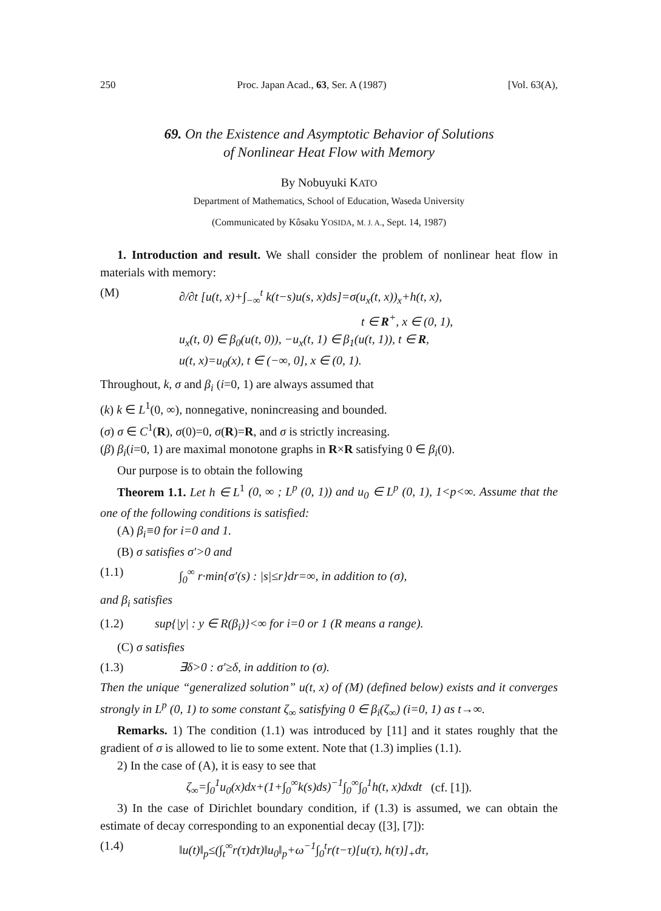250 Proc. Japan Acad., 63, Ser. A (1987) [Vol. 63(A),
69. On the Existence and Asymptotic Behavior of Solutions
of Nonlinear Heat Flow with Memory
By Nobuyuki KATO
Department of Mathematics, School of Education, Waseda University
(Communicated by Kôsaku YOSIDA, M. J. A., Sept. 14, 1987)
1. Introduction and result. We shall consider the problem of nonlinear heat flow in materials with memory:
(M) ∂/∂t [u(t, x)+∫<sub>−∞</sub><sup>t</sup> k(t−s)u(s, x)ds]=σ(u<sub>x</sub>(t, x))<sub>x</sub>+h(t, x),
t ∈ R<sup>+</sup>, x ∈ (0, 1),
u<sub>x</sub>(t, 0) ∈ β<sub>0</sub>(u(t, 0)), −u<sub>x</sub>(t, 1) ∈ β<sub>1</sub>(u(t, 1)), t ∈ R,
u(t, x)=u<sub>0</sub>(x), t ∈ (−∞, 0], x ∈ (0, 1).
Throughout, k, σ and β<sub>i</sub> (i=0, 1) are always assumed that
(k) k ∈ L<sup>1</sup>(0, ∞), nonnegative, nonincreasing and bounded.
(σ) σ ∈ C<sup>1</sup>(R), σ(0)=0, σ(R)=R, and σ is strictly increasing.
(β) β<sub>i</sub>(i=0, 1) are maximal monotone graphs in R×R satisfying 0 ∈ β<sub>i</sub>(0).
Our purpose is to obtain the following
Theorem 1.1. Let h ∈ L<sup>1</sup> (0, ∞ ; L<sup>p</sup> (0, 1)) and u<sub>0</sub> ∈ L<sup>p</sup> (0, 1), 1<p<∞. Assume that the one of the following conditions is satisfied:
(A) β<sub>i</sub>≡0 for i=0 and 1.
(B) σ satisfies σ′>0 and
(1.1) ∫<sub>0</sub><sup>∞</sup> r·min{σ′(s) : |s|≤r}dr=∞, in addition to (σ),
and β<sub>i</sub> satisfies
(1.2) sup{|y| : y ∈ R(β<sub>i</sub>)}<∞ for i=0 or 1 (R means a range).
(C) σ satisfies
(1.3) ∃δ>0 : σ′≥δ, in addition to (σ).
Then the unique “generalized solution” u(t, x) of (M) (defined below) exists and it converges strongly in L<sup>p</sup> (0, 1) to some constant ζ<sub>∞</sub> satisfying 0 ∈ β<sub>i</sub>(ζ<sub>∞</sub>) (i=0, 1) as t→∞.
Remarks. 1) The condition (1.1) was introduced by [11] and it states roughly that the gradient of σ is allowed to lie to some extent. Note that (1.3) implies (1.1).
2) In the case of (A), it is easy to see that
ζ<sub>∞</sub>=∫<sub>0</sub><sup>1</sup>u<sub>0</sub>(x)dx+(1+∫<sub>0</sub><sup>∞</sup>k(s)ds)<sup>−1</sup>∫<sub>0</sub><sup>∞</sup>∫<sub>0</sub><sup>1</sup>h(t, x)dxdt (cf. [1]).
3) In the case of Dirichlet boundary condition, if (1.3) is assumed, we can obtain the estimate of decay corresponding to an exponential decay ([3], [7]):
(1.4) ‖u(t)‖<sub>p</sub>≤(∫<sub>t</sub><sup>∞</sup>r(τ)dτ)‖u<sub>0</sub>‖<sub>p</sub>+ω<sup>−1</sup>∫<sub>0</sub><sup>t</sup>r(t−τ)[u(τ), h(τ)]<sub>+</sub>dτ,